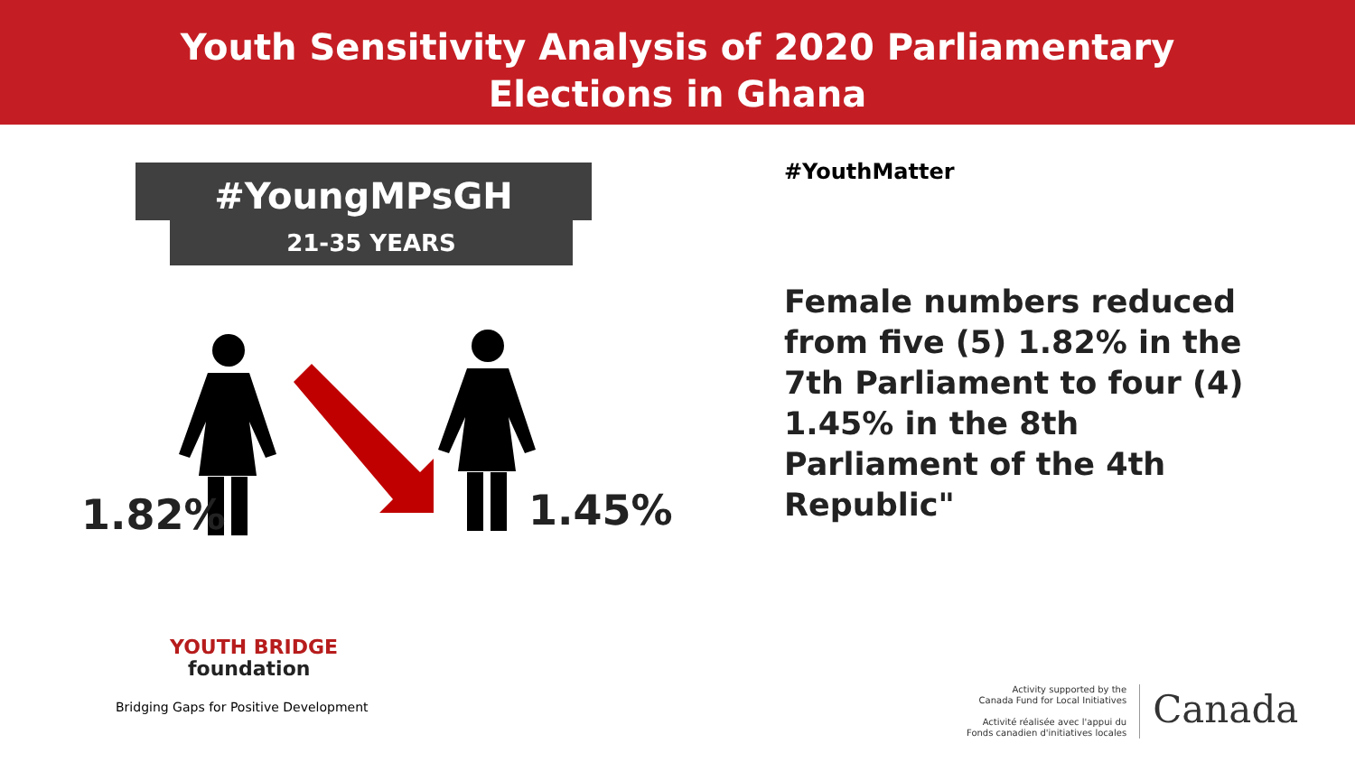Youth Sensitivity Analysis of 2020 Parliamentary
Elections in Ghana
#YoungMPsGH
21-35 YEARS
1.82% 1.45%
#YouthMatter
Female numbers reduced from five (5) 1.82% in the 7th Parliament to four (4) 1.45% in the 8th Parliament of the 4th Republic"
YOUTH BRIDGE
foundation
Bridging Gaps for Positive Development
Activity supported by the
Canada Fund for Local Initiatives
Activité réalisée avec l'appui du
Fonds canadien d'initiatives locales
Canada